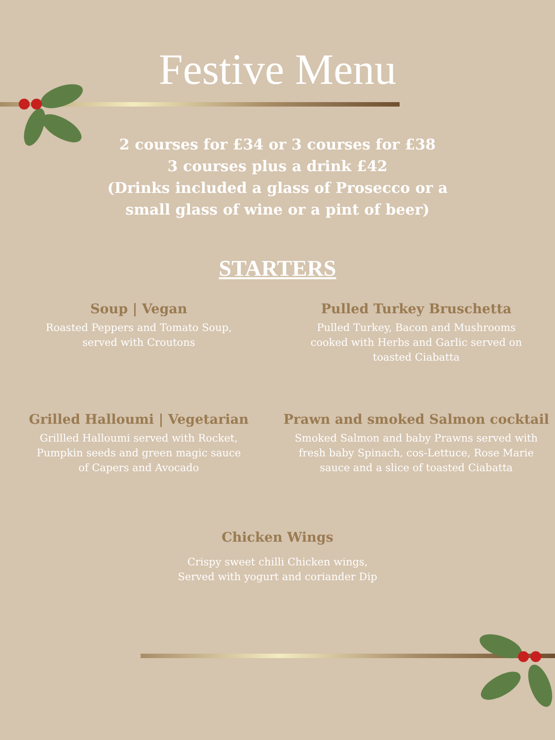Festive Menu
2 courses for £34 or 3 courses for £38
3 courses plus a drink £42
(Drinks included a glass of Prosecco or a
small glass of wine or a pint of beer)
STARTERS
Soup | Vegan
Roasted Peppers and Tomato Soup,
served with Croutons
Pulled Turkey Bruschetta
Pulled Turkey, Bacon and Mushrooms
cooked with Herbs and Garlic served on
toasted Ciabatta
Grilled Halloumi | Vegetarian
Grillled Halloumi served with Rocket,
Pumpkin seeds and green magic sauce
of Capers and Avocado
Prawn and smoked Salmon cocktail
Smoked Salmon and baby Prawns served with
fresh baby Spinach, cos-Lettuce, Rose Marie
sauce and a slice of toasted Ciabatta
Chicken Wings
Crispy sweet chilli Chicken wings,
Served with yogurt and coriander Dip